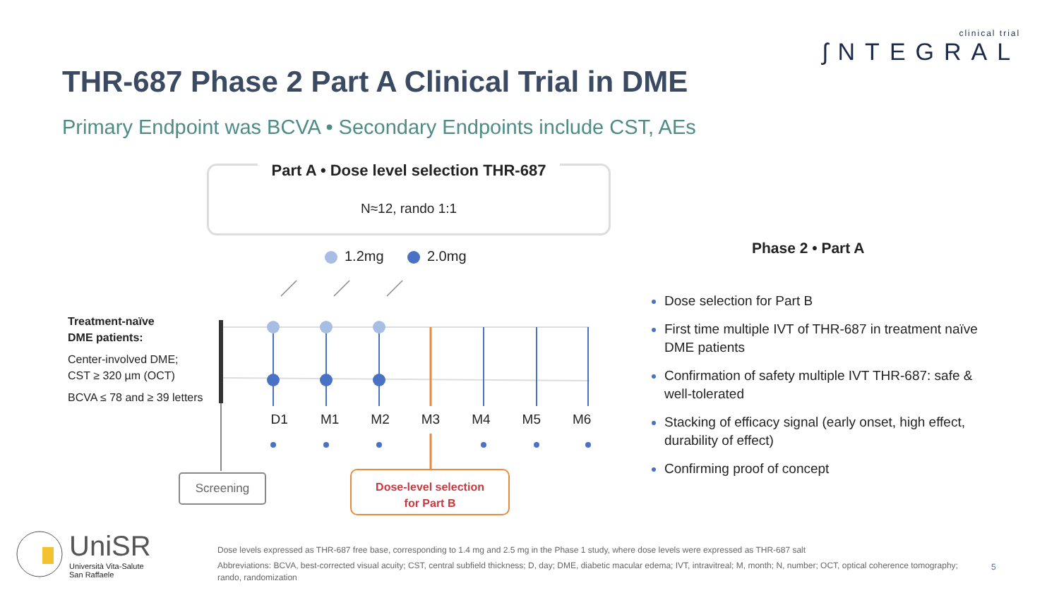clinical trial
ʃNTEGRAL
THR-687 Phase 2 Part A Clinical Trial in DME
Primary Endpoint was BCVA • Secondary Endpoints include CST, AEs
Part A • Dose level selection THR-687
N≈12, rando 1:1
1.2mg 2.0mg
Treatment-naïve
DME patients:
Center-involved DME;
CST ≥ 320 µm (OCT)
BCVA ≤ 78 and ≥ 39 letters
D1 M1 M2 M3 M4 M5 M6
Screening
Dose-level selection
for Part B
Phase 2 • Part A
Dose selection for Part B
First time multiple IVT of THR-687 in treatment naïve DME patients
Confirmation of safety multiple IVT THR-687: safe & well-tolerated
Stacking of efficacy signal (early onset, high effect, durability of effect)
Confirming proof of concept
UniSR
Università Vita-Salute
San Raffaele
Dose levels expressed as THR-687 free base, corresponding to 1.4 mg and 2.5 mg in the Phase 1 study, where dose levels were expressed as THR-687 salt
Abbreviations: BCVA, best-corrected visual acuity; CST, central subfield thickness; D, day; DME, diabetic macular edema; IVT, intravitreal; M, month; N, number; OCT, optical coherence tomography; rando, randomization
5